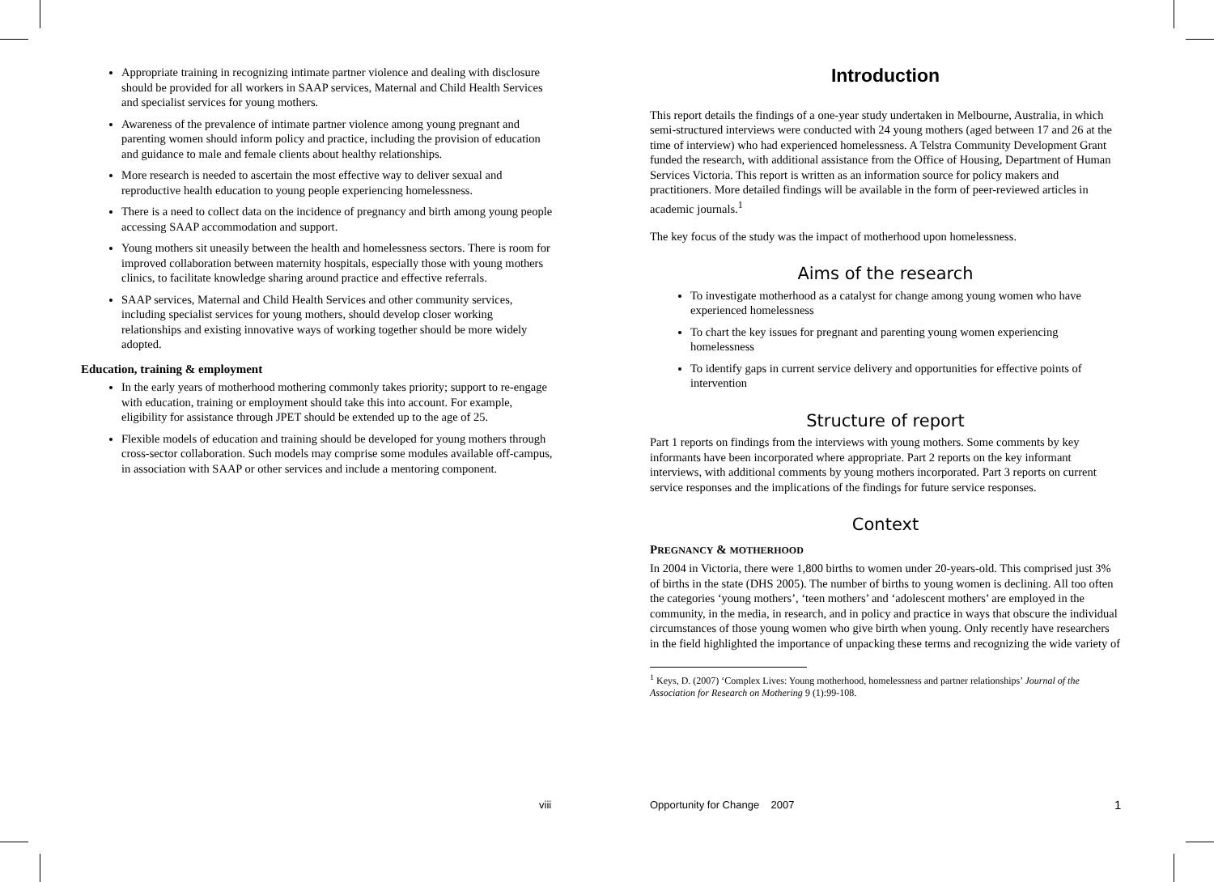Appropriate training in recognizing intimate partner violence and dealing with disclosure should be provided for all workers in SAAP services, Maternal and Child Health Services and specialist services for young mothers.
Awareness of the prevalence of intimate partner violence among young pregnant and parenting women should inform policy and practice, including the provision of education and guidance to male and female clients about healthy relationships.
More research is needed to ascertain the most effective way to deliver sexual and reproductive health education to young people experiencing homelessness.
There is a need to collect data on the incidence of pregnancy and birth among young people accessing SAAP accommodation and support.
Young mothers sit uneasily between the health and homelessness sectors. There is room for improved collaboration between maternity hospitals, especially those with young mothers clinics, to facilitate knowledge sharing around practice and effective referrals.
SAAP services, Maternal and Child Health Services and other community services, including specialist services for young mothers, should develop closer working relationships and existing innovative ways of working together should be more widely adopted.
Education, training & employment
In the early years of motherhood mothering commonly takes priority; support to re-engage with education, training or employment should take this into account. For example, eligibility for assistance through JPET should be extended up to the age of 25.
Flexible models of education and training should be developed for young mothers through cross-sector collaboration. Such models may comprise some modules available off-campus, in association with SAAP or other services and include a mentoring component.
Introduction
This report details the findings of a one-year study undertaken in Melbourne, Australia, in which semi-structured interviews were conducted with 24 young mothers (aged between 17 and 26 at the time of interview) who had experienced homelessness. A Telstra Community Development Grant funded the research, with additional assistance from the Office of Housing, Department of Human Services Victoria. This report is written as an information source for policy makers and practitioners. More detailed findings will be available in the form of peer-reviewed articles in academic journals.<sup>1</sup>
The key focus of the study was the impact of motherhood upon homelessness.
Aims of the research
To investigate motherhood as a catalyst for change among young women who have experienced homelessness
To chart the key issues for pregnant and parenting young women experiencing homelessness
To identify gaps in current service delivery and opportunities for effective points of intervention
Structure of report
Part 1 reports on findings from the interviews with young mothers. Some comments by key informants have been incorporated where appropriate. Part 2 reports on the key informant interviews, with additional comments by young mothers incorporated. Part 3 reports on current service responses and the implications of the findings for future service responses.
Context
PREGNANCY & MOTHERHOOD
In 2004 in Victoria, there were 1,800 births to women under 20-years-old. This comprised just 3% of births in the state (DHS 2005). The number of births to young women is declining. All too often the categories ‘young mothers’, ‘teen mothers’ and ‘adolescent mothers’ are employed in the community, in the media, in research, and in policy and practice in ways that obscure the individual circumstances of those young women who give birth when young. Only recently have researchers in the field highlighted the importance of unpacking these terms and recognizing the wide variety of
<sup>1</sup> Keys, D. (2007) ‘Complex Lives: Young motherhood, homelessness and partner relationships’ Journal of the Association for Research on Mothering 9 (1):99-108.
viii Opportunity for Change 2007 1